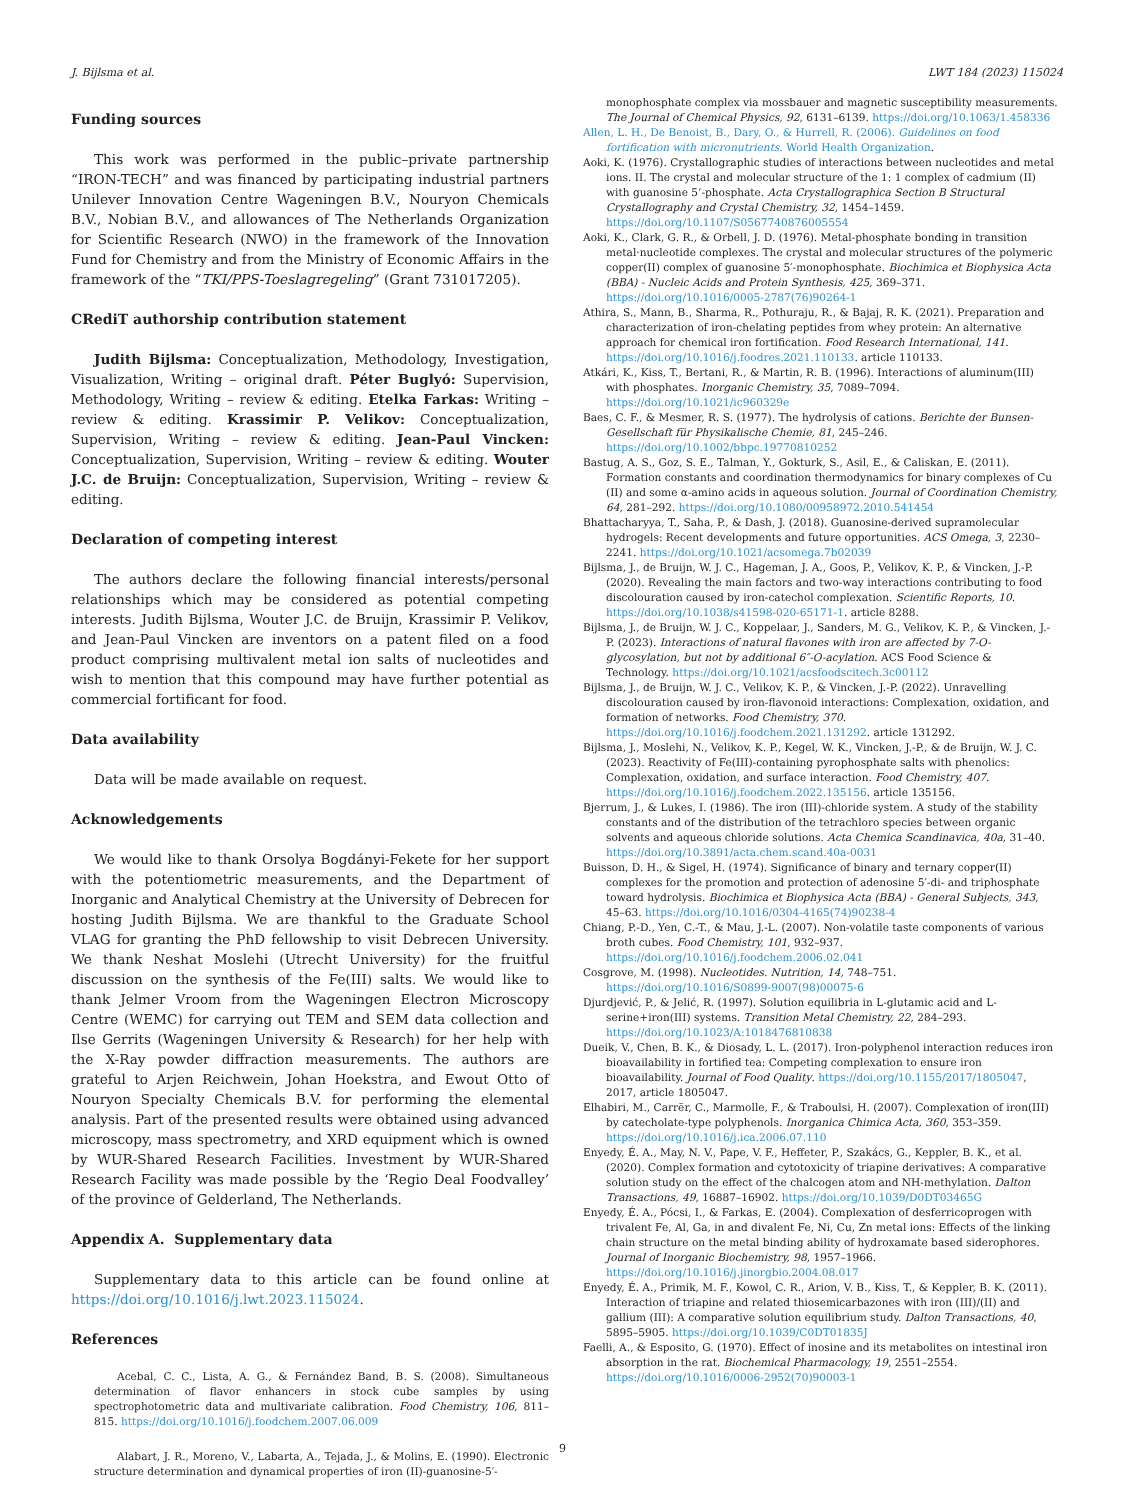J. Bijlsma et al. LWT 184 (2023) 115024
Funding sources
This work was performed in the public–private partnership “IRON-TECH” and was financed by participating industrial partners Unilever Innovation Centre Wageningen B.V., Nouryon Chemicals B.V., Nobian B.V., and allowances of The Netherlands Organization for Scientific Research (NWO) in the framework of the Innovation Fund for Chemistry and from the Ministry of Economic Affairs in the framework of the “TKI/PPS-Toeslagregeling” (Grant 731017205).
CRediT authorship contribution statement
Judith Bijlsma: Conceptualization, Methodology, Investigation, Visualization, Writing – original draft. Péter Buglyó: Supervision, Methodology, Writing – review & editing. Etelka Farkas: Writing – review & editing. Krassimir P. Velikov: Conceptualization, Supervision, Writing – review & editing. Jean-Paul Vincken: Conceptualization, Supervision, Writing – review & editing. Wouter J.C. de Bruijn: Conceptualization, Supervision, Writing – review & editing.
Declaration of competing interest
The authors declare the following financial interests/personal relationships which may be considered as potential competing interests. Judith Bijlsma, Wouter J.C. de Bruijn, Krassimir P. Velikov, and Jean-Paul Vincken are inventors on a patent filed on a food product comprising multivalent metal ion salts of nucleotides and wish to mention that this compound may have further potential as commercial fortificant for food.
Data availability
Data will be made available on request.
Acknowledgements
We would like to thank Orsolya Bogdányi-Fekete for her support with the potentiometric measurements, and the Department of Inorganic and Analytical Chemistry at the University of Debrecen for hosting Judith Bijlsma. We are thankful to the Graduate School VLAG for granting the PhD fellowship to visit Debrecen University. We thank Neshat Moslehi (Utrecht University) for the fruitful discussion on the synthesis of the Fe(III) salts. We would like to thank Jelmer Vroom from the Wageningen Electron Microscopy Centre (WEMC) for carrying out TEM and SEM data collection and Ilse Gerrits (Wageningen University & Research) for her help with the X-Ray powder diffraction measurements. The authors are grateful to Arjen Reichwein, Johan Hoekstra, and Ewout Otto of Nouryon Specialty Chemicals B.V. for performing the elemental analysis. Part of the presented results were obtained using advanced microscopy, mass spectrometry, and XRD equipment which is owned by WUR-Shared Research Facilities. Investment by WUR-Shared Research Facility was made possible by the ‘Regio Deal Foodvalley’ of the province of Gelderland, The Netherlands.
Appendix A. Supplementary data
Supplementary data to this article can be found online at https://doi.org/10.1016/j.lwt.2023.115024.
References
Acebal, C. C., Lista, A. G., & Fernández Band, B. S. (2008). Simultaneous determination of flavor enhancers in stock cube samples by using spectrophotometric data and multivariate calibration. Food Chemistry, 106, 811–815. https://doi.org/10.1016/j.foodchem.2007.06.009
Alabart, J. R., Moreno, V., Labarta, A., Tejada, J., & Molins, E. (1990). Electronic structure determination and dynamical properties of iron (II)-guanosine-5′-
monophosphate complex via mossbauer and magnetic susceptibility measurements. The Journal of Chemical Physics, 92, 6131–6139. https://doi.org/10.1063/1.458336
Allen, L. H., De Benoist, B., Dary, O., & Hurrell, R. (2006). Guidelines on food fortification with micronutrients. World Health Organization.
Aoki, K. (1976). Crystallographic studies of interactions between nucleotides and metal ions. II. The crystal and molecular structure of the 1: 1 complex of cadmium (II) with guanosine 5’-phosphate. Acta Crystallographica Section B Structural Crystallography and Crystal Chemistry, 32, 1454–1459. https://doi.org/10.1107/S0567740876005554
Aoki, K., Clark, G. R., & Orbell, J. D. (1976). Metal-phosphate bonding in transition metal·nucleotide complexes. The crystal and molecular structures of the polymeric copper(II) complex of guanosine 5′-monophosphate. Biochimica et Biophysica Acta (BBA) - Nucleic Acids and Protein Synthesis, 425, 369–371. https://doi.org/10.1016/0005-2787(76)90264-1
Athira, S., Mann, B., Sharma, R., Pothuraju, R., & Bajaj, R. K. (2021). Preparation and characterization of iron-chelating peptides from whey protein: An alternative approach for chemical iron fortification. Food Research International, 141. https://doi.org/10.1016/j.foodres.2021.110133. article 110133.
Atkári, K., Kiss, T., Bertani, R., & Martin, R. B. (1996). Interactions of aluminum(III) with phosphates. Inorganic Chemistry, 35, 7089–7094. https://doi.org/10.1021/ic960329e
Baes, C. F., & Mesmer, R. S. (1977). The hydrolysis of cations. Berichte der Bunsen-Gesellschaft für Physikalische Chemie, 81, 245–246. https://doi.org/10.1002/bbpc.19770810252
Bastug, A. S., Goz, S. E., Talman, Y., Gokturk, S., Asil, E., & Caliskan, E. (2011). Formation constants and coordination thermodynamics for binary complexes of Cu (II) and some α-amino acids in aqueous solution. Journal of Coordination Chemistry, 64, 281–292. https://doi.org/10.1080/00958972.2010.541454
Bhattacharyya, T., Saha, P., & Dash, J. (2018). Guanosine-derived supramolecular hydrogels: Recent developments and future opportunities. ACS Omega, 3, 2230–2241. https://doi.org/10.1021/acsomega.7b02039
Bijlsma, J., de Bruijn, W. J. C., Hageman, J. A., Goos, P., Velikov, K. P., & Vincken, J.-P. (2020). Revealing the main factors and two-way interactions contributing to food discolouration caused by iron-catechol complexation. Scientific Reports, 10. https://doi.org/10.1038/s41598-020-65171-1. article 8288.
Bijlsma, J., de Bruijn, W. J. C., Koppelaar, J., Sanders, M. G., Velikov, K. P., & Vincken, J.-P. (2023). Interactions of natural flavones with iron are affected by 7-O-glycosylation, but not by additional 6″-O-acylation. ACS Food Science & Technology. https://doi.org/10.1021/acsfoodscitech.3c00112
Bijlsma, J., de Bruijn, W. J. C., Velikov, K. P., & Vincken, J.-P. (2022). Unravelling discolouration caused by iron-flavonoid interactions: Complexation, oxidation, and formation of networks. Food Chemistry, 370. https://doi.org/10.1016/j.foodchem.2021.131292. article 131292.
Bijlsma, J., Moslehi, N., Velikov, K. P., Kegel, W. K., Vincken, J.-P., & de Bruijn, W. J. C. (2023). Reactivity of Fe(III)-containing pyrophosphate salts with phenolics: Complexation, oxidation, and surface interaction. Food Chemistry, 407. https://doi.org/10.1016/j.foodchem.2022.135156. article 135156.
Bjerrum, J., & Lukes, I. (1986). The iron (III)-chloride system. A study of the stability constants and of the distribution of the tetrachloro species between organic solvents and aqueous chloride solutions. Acta Chemica Scandinavica, 40a, 31–40. https://doi.org/10.3891/acta.chem.scand.40a-0031
Buisson, D. H., & Sigel, H. (1974). Significance of binary and ternary copper(II) complexes for the promotion and protection of adenosine 5′-di- and triphosphate toward hydrolysis. Biochimica et Biophysica Acta (BBA) - General Subjects, 343, 45–63. https://doi.org/10.1016/0304-4165(74)90238-4
Chiang, P.-D., Yen, C.-T., & Mau, J.-L. (2007). Non-volatile taste components of various broth cubes. Food Chemistry, 101, 932–937. https://doi.org/10.1016/j.foodchem.2006.02.041
Cosgrove, M. (1998). Nucleotides. Nutrition, 14, 748–751. https://doi.org/10.1016/S0899-9007(98)00075-6
Djurdjević, P., & Jelić, R. (1997). Solution equilibria in L-glutamic acid and L-serine+iron(III) systems. Transition Metal Chemistry, 22, 284–293. https://doi.org/10.1023/A:1018476810838
Dueik, V., Chen, B. K., & Diosady, L. L. (2017). Iron-polyphenol interaction reduces iron bioavailability in fortified tea: Competing complexation to ensure iron bioavailability. Journal of Food Quality. https://doi.org/10.1155/2017/1805047, 2017, article 1805047.
Elhabiri, M., Carrër, C., Marmolle, F., & Traboulsi, H. (2007). Complexation of iron(III) by catecholate-type polyphenols. Inorganica Chimica Acta, 360, 353–359. https://doi.org/10.1016/j.ica.2006.07.110
Enyedy, É. A., May, N. V., Pape, V. F., Heffeter, P., Szakács, G., Keppler, B. K., et al. (2020). Complex formation and cytotoxicity of triapine derivatives: A comparative solution study on the effect of the chalcogen atom and NH-methylation. Dalton Transactions, 49, 16887–16902. https://doi.org/10.1039/D0DT03465G
Enyedy, É. A., Pócsi, I., & Farkas, E. (2004). Complexation of desferricoprogen with trivalent Fe, Al, Ga, in and divalent Fe, Ni, Cu, Zn metal ions: Effects of the linking chain structure on the metal binding ability of hydroxamate based siderophores. Journal of Inorganic Biochemistry, 98, 1957–1966. https://doi.org/10.1016/j.jinorgbio.2004.08.017
Enyedy, É. A., Primik, M. F., Kowol, C. R., Arion, V. B., Kiss, T., & Keppler, B. K. (2011). Interaction of triapine and related thiosemicarbazones with iron (III)/(II) and gallium (III): A comparative solution equilibrium study. Dalton Transactions, 40, 5895–5905. https://doi.org/10.1039/C0DT01835J
Faelli, A., & Esposito, G. (1970). Effect of inosine and its metabolites on intestinal iron absorption in the rat. Biochemical Pharmacology, 19, 2551–2554. https://doi.org/10.1016/0006-2952(70)90003-1
9